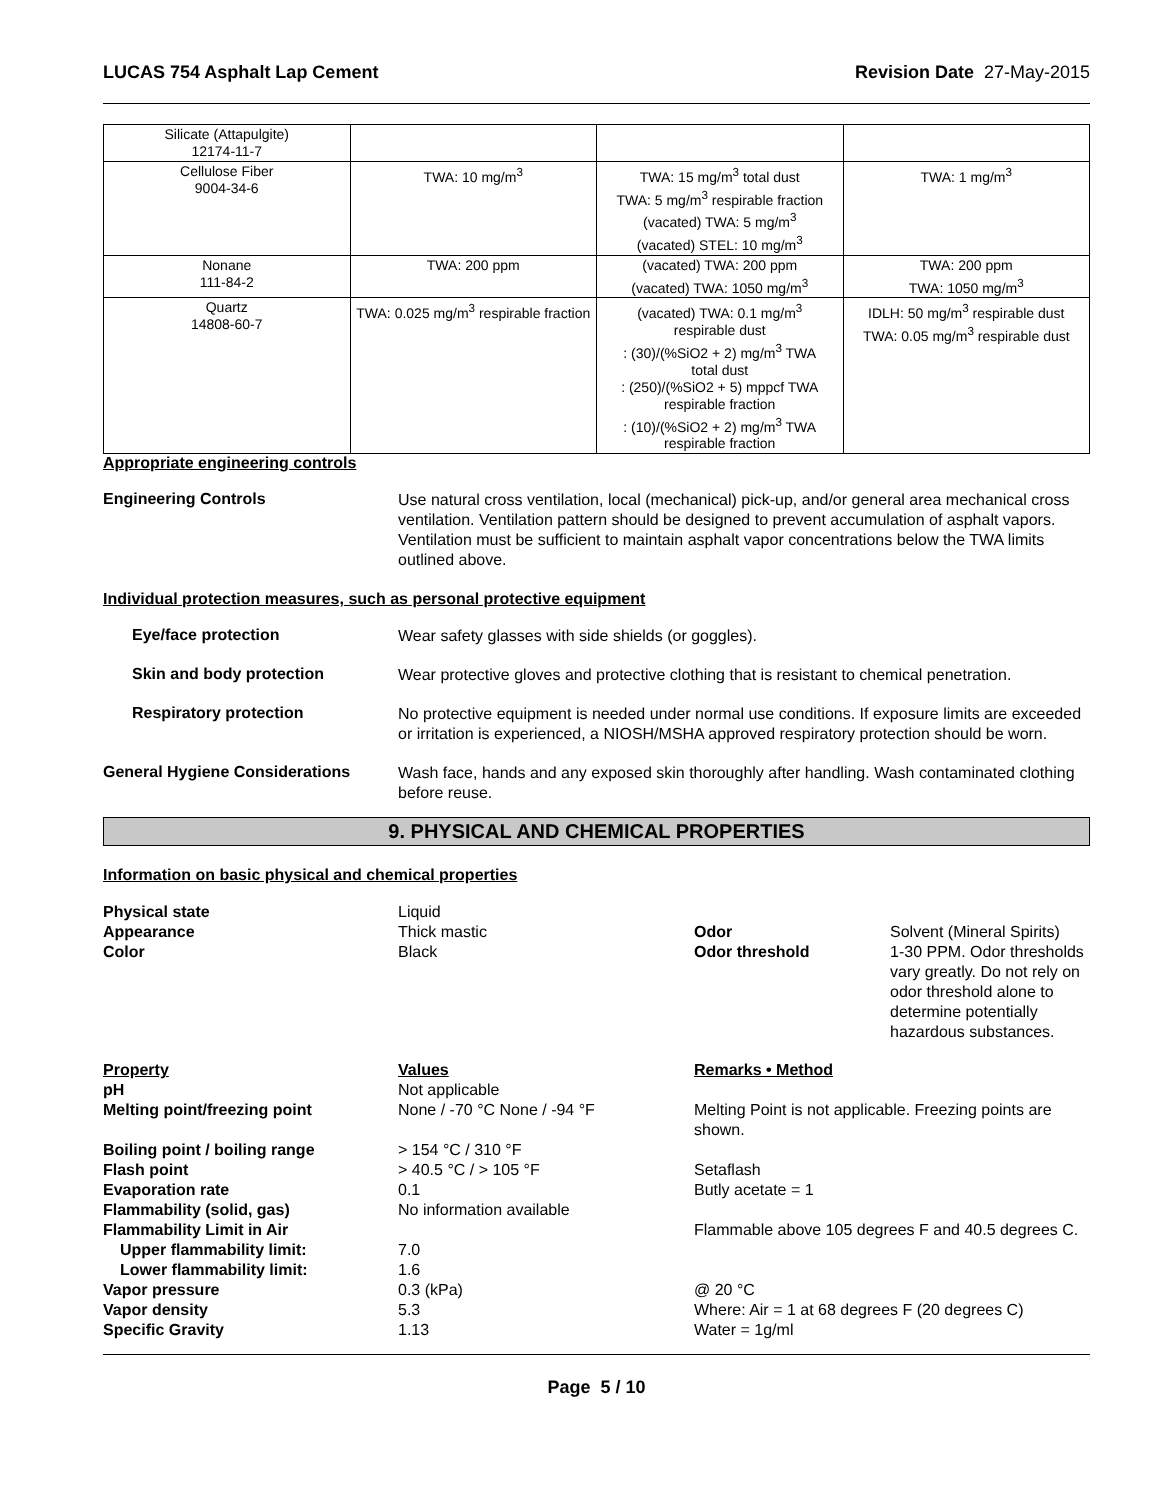LUCAS 754 Asphalt Lap Cement Revision Date 27-May-2015
| Silicate (Attapulgite) 12174-11-7 | | | |
| Cellulose Fiber 9004-34-6 | TWA: 10 mg/m<sup>3</sup> | TWA: 15 mg/m<sup>3</sup> total dust TWA: 5 mg/m<sup>3</sup> respirable fraction (vacated) TWA: 5 mg/m<sup>3</sup> (vacated) STEL: 10 mg/m<sup>3</sup> | TWA: 1 mg/m<sup>3</sup> |
| Nonane 111-84-2 | TWA: 200 ppm | (vacated) TWA: 200 ppm (vacated) TWA: 1050 mg/m<sup>3</sup> | TWA: 200 ppm TWA: 1050 mg/m<sup>3</sup> |
| Quartz 14808-60-7 | TWA: 0.025 mg/m<sup>3</sup> respirable fraction | (vacated) TWA: 0.1 mg/m<sup>3</sup> respirable dust : (30)/(%SiO2 + 2) mg/m<sup>3</sup> TWA total dust : (250)/(%SiO2 + 5) mppcf TWA respirable fraction : (10)/(%SiO2 + 2) mg/m<sup>3</sup> TWA respirable fraction | IDLH: 50 mg/m<sup>3</sup> respirable dust TWA: 0.05 mg/m<sup>3</sup> respirable dust |
Appropriate engineering controls
Engineering Controls
Use natural cross ventilation, local (mechanical) pick-up, and/or general area mechanical cross ventilation. Ventilation pattern should be designed to prevent accumulation of asphalt vapors. Ventilation must be sufficient to maintain asphalt vapor concentrations below the TWA limits outlined above.
Individual protection measures, such as personal protective equipment
Eye/face protection
Wear safety glasses with side shields (or goggles).
Skin and body protection
Wear protective gloves and protective clothing that is resistant to chemical penetration.
Respiratory protection
No protective equipment is needed under normal use conditions. If exposure limits are exceeded or irritation is experienced, a NIOSH/MSHA approved respiratory protection should be worn.
General Hygiene Considerations
Wash face, hands and any exposed skin thoroughly after handling. Wash contaminated clothing before reuse.
9. PHYSICAL AND CHEMICAL PROPERTIES
Information on basic physical and chemical properties
| Physical state | Liquid | | |
| Appearance | Thick mastic | Odor | Solvent (Mineral Spirits) |
| Color | Black | Odor threshold | 1-30 PPM. Odor thresholds vary greatly. Do not rely on odor threshold alone to determine potentially hazardous substances. |
| Property | Values | Remarks • Method |
| pH | Not applicable | |
| Melting point/freezing point | None / -70 °C None / -94 °F | Melting Point is not applicable. Freezing points are shown. |
| Boiling point / boiling range | > 154 °C / 310 °F | |
| Flash point | > 40.5 °C / > 105 °F | Setaflash |
| Evaporation rate | 0.1 | Butly acetate = 1 |
| Flammability (solid, gas) | No information available | |
| Flammability Limit in Air | | Flammable above 105 degrees F and 40.5 degrees C. |
| Upper flammability limit: | 7.0 | |
| Lower flammability limit: | 1.6 | |
| Vapor pressure | 0.3 (kPa) | @ 20 °C |
| Vapor density | 5.3 | Where: Air = 1 at 68 degrees F (20 degrees C) |
| Specific Gravity | 1.13 | Water = 1g/ml |
Page 5 / 10